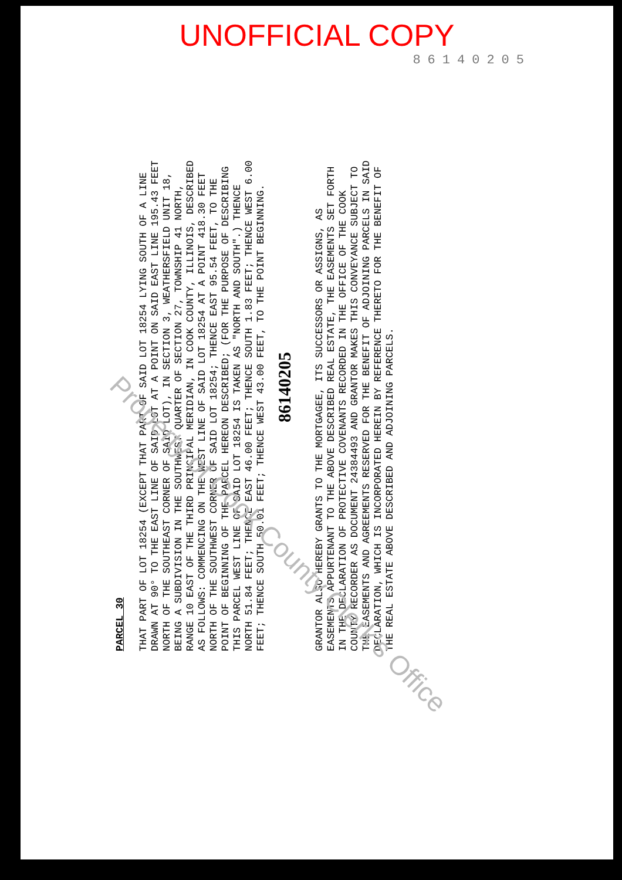UNOFFICIAL COPY
86140205
PARCEL 30
THAT PART OF LOT 18254 (EXCEPT THAT PART OF SAID LOT 18254 LYING SOUTH OF A LINE DRAWN AT 90° TO THE EAST LINE OF SAID LOT AT A POINT ON SAID EAST LINE 195.43 FEET NORTH OF THE SOUTHEAST CORNER OF SAID LOT), IN SECTION 3, WEATHERSFIELD UNIT 18, BEING A SUBDIVISION IN THE SOUTHWEST QUARTER OF SECTION 27, TOWNSHIP 41 NORTH, RANGE 10 EAST OF THE THIRD PRINCIPAL MERIDIAN, IN COOK COUNTY, ILLINOIS, DESCRIBED AS FOLLOWS: COMMENCING ON THE WEST LINE OF SAID LOT 18254 AT A POINT 418.30 FEET NORTH OF THE SOUTHWEST CORNER OF SAID LOT 18254; THENCE EAST 95.54 FEET, TO THE POINT OF BEGINNING OF THE PARCEL HEREON DESCRIBED; (FOR THE PURPOSE OF DESCRIBING THIS PARCEL WEST LINE OF SAID LOT 18254 IS TAKEN AS "NORTH AND SOUTH".) THENCE NORTH 51.84 FEET; THENCE EAST 46.00 FEET; THENCE SOUTH 1.83 FEET; THENCE WEST 6.00 FEET; THENCE SOUTH 50.01 FEET; THENCE WEST 43.00 FEET, TO THE POINT BEGINNING.
86140205
GRANTOR ALSO HEREBY GRANTS TO THE MORTGAGEE, ITS SUCCESSORS OR ASSIGNS, AS EASEMENTS APPURTENANT TO THE ABOVE DESCRIBED REAL ESTATE, THE EASEMENTS SET FORTH IN THE DECLARATION OF PROTECTIVE COVENANTS RECORDED IN THE OFFICE OF THE COOK COUNTY RECORDER AS DOCUMENT 24384493 AND GRANTOR MAKES THIS CONVEYANCE SUBJECT TO THE EASEMENTS AND AGREEMENTS RESERVED FOR THE BENEFIT OF ADJOINING PARCELS IN SAID DECLARATION, WHICH IS INCORPORATED HEREIN BY REFERENCE THERETO FOR THE BENEFIT OF THE REAL ESTATE ABOVE DESCRIBED AND ADJOINING PARCELS.
Property of Cook County Clerk's Office